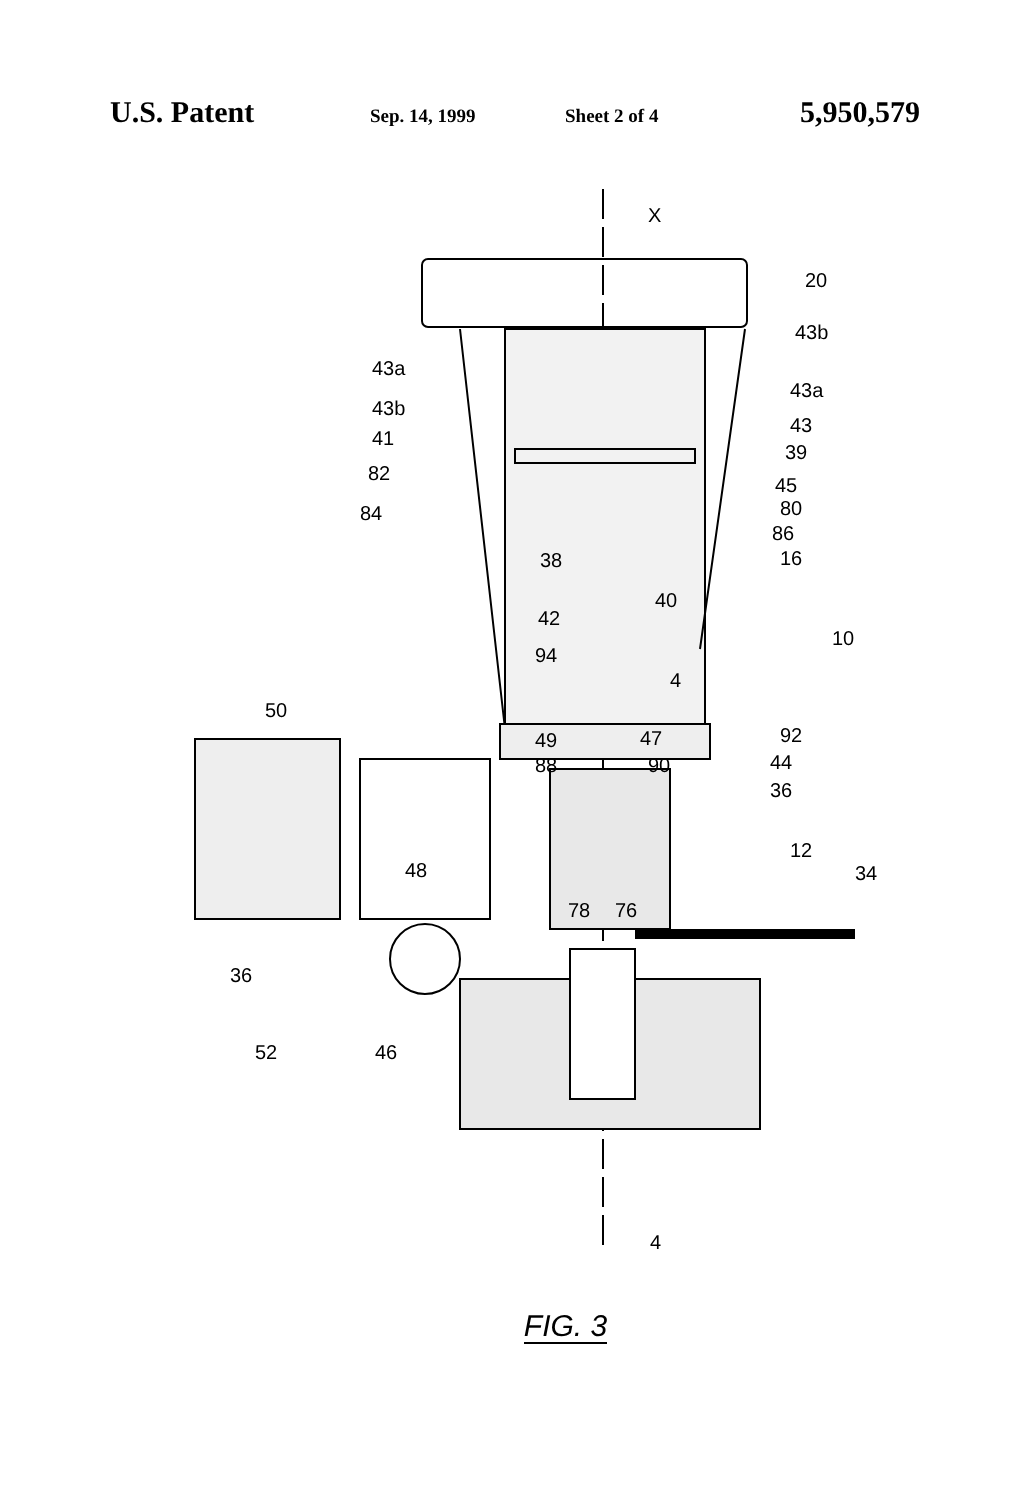U.S. Patent
Sep. 14, 1999 Sheet 2 of 4
5,950,579
X
20
43b
43a
43a
43b
43
41
39
82
45
84 80
86
38 16
42
40
10
94
4
50
49 47 92
88 90 44
36
12
48 34
78 76
36
52 46
4
FIG. 3